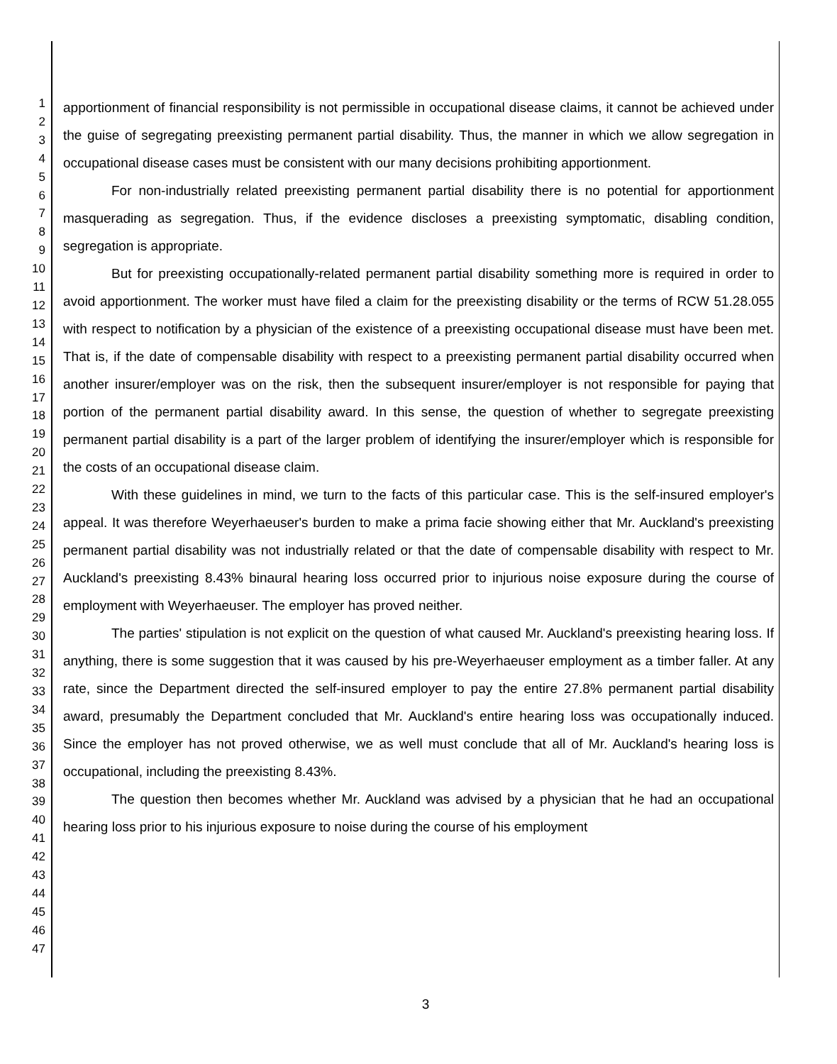1
2
3
4
5
6
7
8
9
10
11
12
13
14
15
16
17
18
19
20
21
22
23
24
25
26
27
28
29
30
31
32
33
34
35
36
37
38
39
40
41
42
43
44
45
46
47
apportionment of financial responsibility is not permissible in occupational disease claims, it cannot be achieved under the guise of segregating preexisting permanent partial disability. Thus, the manner in which we allow segregation in occupational disease cases must be consistent with our many decisions prohibiting apportionment.
For non-industrially related preexisting permanent partial disability there is no potential for apportionment masquerading as segregation. Thus, if the evidence discloses a preexisting symptomatic, disabling condition, segregation is appropriate.
But for preexisting occupationally-related permanent partial disability something more is required in order to avoid apportionment. The worker must have filed a claim for the preexisting disability or the terms of RCW 51.28.055 with respect to notification by a physician of the existence of a preexisting occupational disease must have been met. That is, if the date of compensable disability with respect to a preexisting permanent partial disability occurred when another insurer/employer was on the risk, then the subsequent insurer/employer is not responsible for paying that portion of the permanent partial disability award. In this sense, the question of whether to segregate preexisting permanent partial disability is a part of the larger problem of identifying the insurer/employer which is responsible for the costs of an occupational disease claim.
With these guidelines in mind, we turn to the facts of this particular case. This is the self-insured employer's appeal. It was therefore Weyerhaeuser's burden to make a prima facie showing either that Mr. Auckland's preexisting permanent partial disability was not industrially related or that the date of compensable disability with respect to Mr. Auckland's preexisting 8.43% binaural hearing loss occurred prior to injurious noise exposure during the course of employment with Weyerhaeuser. The employer has proved neither.
The parties' stipulation is not explicit on the question of what caused Mr. Auckland's preexisting hearing loss. If anything, there is some suggestion that it was caused by his pre-Weyerhaeuser employment as a timber faller. At any rate, since the Department directed the self-insured employer to pay the entire 27.8% permanent partial disability award, presumably the Department concluded that Mr. Auckland's entire hearing loss was occupationally induced. Since the employer has not proved otherwise, we as well must conclude that all of Mr. Auckland's hearing loss is occupational, including the preexisting 8.43%.
The question then becomes whether Mr. Auckland was advised by a physician that he had an occupational hearing loss prior to his injurious exposure to noise during the course of his employment
3